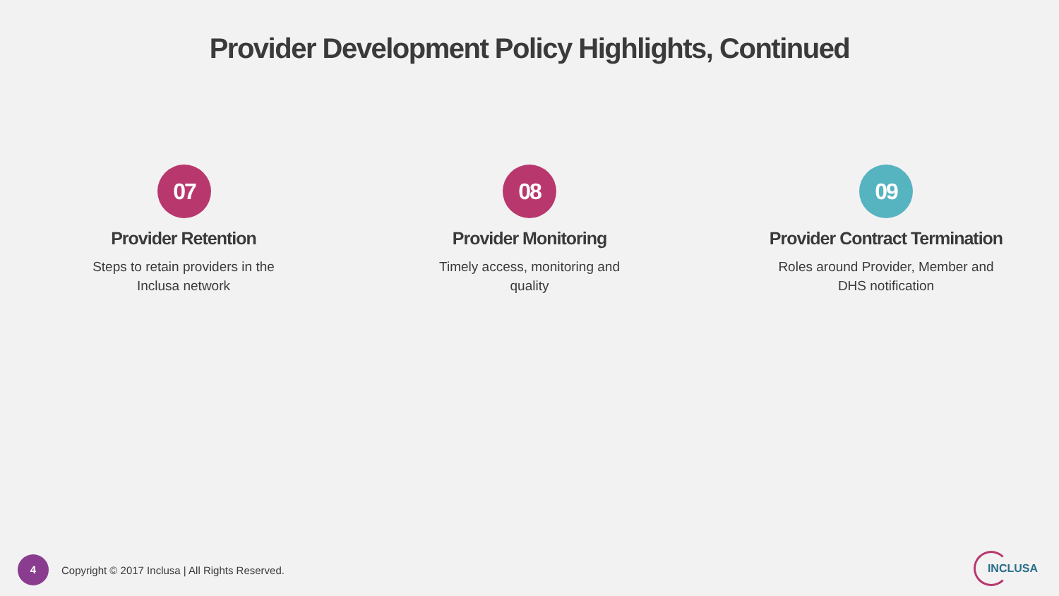Provider Development Policy Highlights, Continued
07
Provider Retention
Steps to retain providers in the
Inclusa network
08
Provider Monitoring
Timely access, monitoring and
quality
09
Provider Contract Termination
Roles around Provider, Member and
DHS notification
4
Copyright © 2017 Inclusa | All Rights Reserved.
INCLUSA